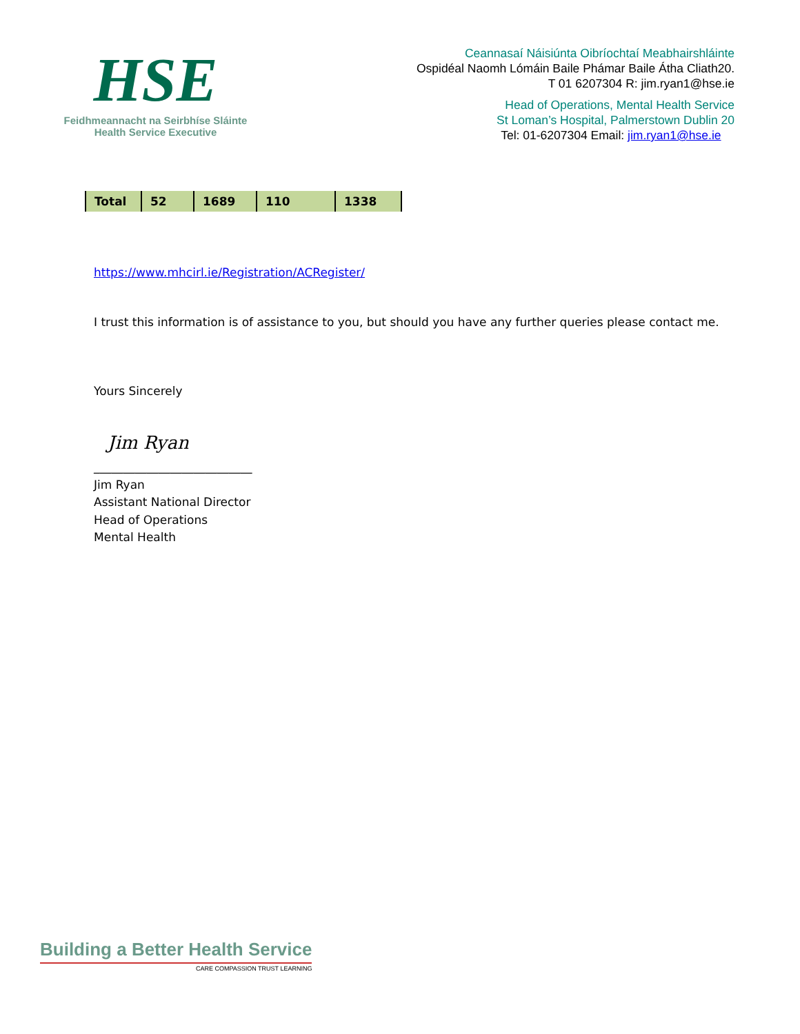HSE
Feidhmeannacht na Seirbhíse Sláinte
Health Service Executive
Ceannasaí Náisiúnta Oibríochtaí Meabhairshláinte
Ospidéal Naomh Lómáin Baile Phámar Baile Átha Cliath20.
T 01 6207304 R: jim.ryan1@hse.ie
Head of Operations, Mental Health Service
St Loman’s Hospital, Palmerstown Dublin 20
Tel: 01-6207304 Email: jim.ryan1@hse.ie
| Total | 52 | 1689 | 110 | 1338 |
https://www.mhcirl.ie/Registration/ACRegister/
I trust this information is of assistance to you, but should you have any further queries please contact me.
Yours Sincerely
Jim Ryan
___________________________
Jim Ryan
Assistant National Director
Head of Operations
Mental Health
Building a Better Health Service
CARE COMPASSION TRUST LEARNING